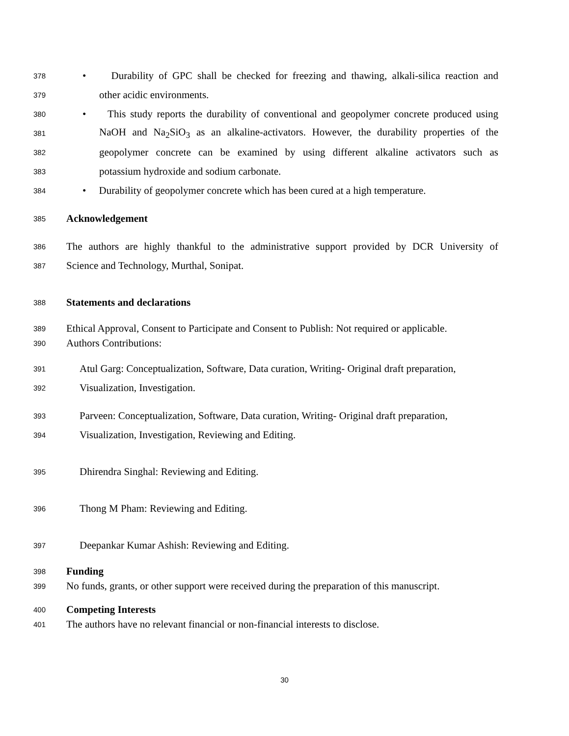378 • Durability of GPC shall be checked for freezing and thawing, alkali-silica reaction and
379 other acidic environments.
380 • This study reports the durability of conventional and geopolymer concrete produced using
381 NaOH and Na<sub>2</sub>SiO<sub>3</sub> as an alkaline-activators. However, the durability properties of the
382 geopolymer concrete can be examined by using different alkaline activators such as
383 potassium hydroxide and sodium carbonate.
384 • Durability of geopolymer concrete which has been cured at a high temperature.
385 Acknowledgement
386 The authors are highly thankful to the administrative support provided by DCR University of
387 Science and Technology, Murthal, Sonipat.
388 Statements and declarations
389 Ethical Approval, Consent to Participate and Consent to Publish: Not required or applicable.
390 Authors Contributions:
391 Atul Garg: Conceptualization, Software, Data curation, Writing- Original draft preparation,
392 Visualization, Investigation.
393 Parveen: Conceptualization, Software, Data curation, Writing- Original draft preparation,
394 Visualization, Investigation, Reviewing and Editing.
395 Dhirendra Singhal: Reviewing and Editing.
396 Thong M Pham: Reviewing and Editing.
397 Deepankar Kumar Ashish: Reviewing and Editing.
398 Funding
399 No funds, grants, or other support were received during the preparation of this manuscript.
400 Competing Interests
401 The authors have no relevant financial or non-financial interests to disclose.
30